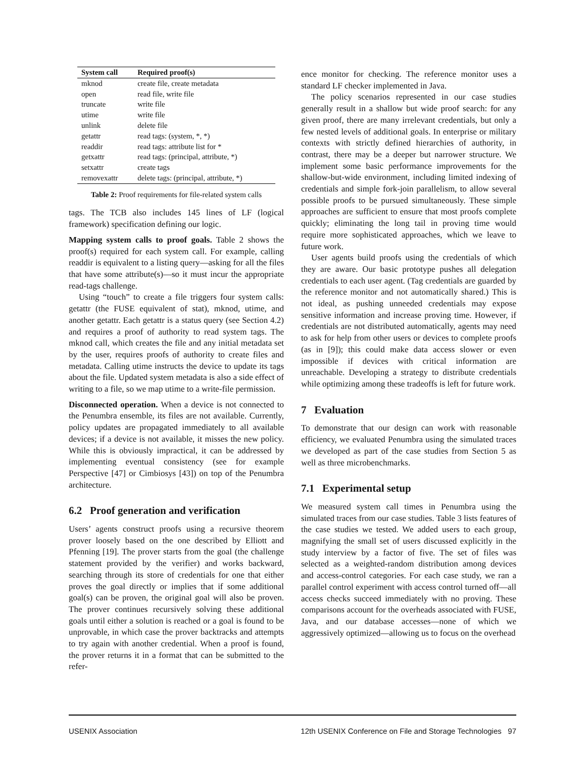| System call | Required proof(s) |
| --- | --- |
| mknod | create file, create metadata |
| open | read file, write file |
| truncate | write file |
| utime | write file |
| unlink | delete file |
| getattr | read tags: (system, *, *) |
| readdir | read tags: attribute list for * |
| getxattr | read tags: (principal, attribute, *) |
| setxattr | create tags |
| removexattr | delete tags: (principal, attribute, *) |
Table 2: Proof requirements for file-related system calls
tags. The TCB also includes 145 lines of LF (logical framework) specification defining our logic.
Mapping system calls to proof goals. Table 2 shows the proof(s) required for each system call. For example, calling readdir is equivalent to a listing query—asking for all the files that have some attribute(s)—so it must incur the appropriate read-tags challenge.
Using “touch” to create a file triggers four system calls: getattr (the FUSE equivalent of stat), mknod, utime, and another getattr. Each getattr is a status query (see Section 4.2) and requires a proof of authority to read system tags. The mknod call, which creates the file and any initial metadata set by the user, requires proofs of authority to create files and metadata. Calling utime instructs the device to update its tags about the file. Updated system metadata is also a side effect of writing to a file, so we map utime to a write-file permission.
Disconnected operation. When a device is not connected to the Penumbra ensemble, its files are not available. Currently, policy updates are propagated immediately to all available devices; if a device is not available, it misses the new policy. While this is obviously impractical, it can be addressed by implementing eventual consistency (see for example Perspective [47] or Cimbiosys [43]) on top of the Penumbra architecture.
6.2 Proof generation and verification
Users’ agents construct proofs using a recursive theorem prover loosely based on the one described by Elliott and Pfenning [19]. The prover starts from the goal (the challenge statement provided by the verifier) and works backward, searching through its store of credentials for one that either proves the goal directly or implies that if some additional goal(s) can be proven, the original goal will also be proven. The prover continues recursively solving these additional goals until either a solution is reached or a goal is found to be unprovable, in which case the prover backtracks and attempts to try again with another credential. When a proof is found, the prover returns it in a format that can be submitted to the refer-
ence monitor for checking. The reference monitor uses a standard LF checker implemented in Java.
The policy scenarios represented in our case studies generally result in a shallow but wide proof search: for any given proof, there are many irrelevant credentials, but only a few nested levels of additional goals. In enterprise or military contexts with strictly defined hierarchies of authority, in contrast, there may be a deeper but narrower structure. We implement some basic performance improvements for the shallow-but-wide environment, including limited indexing of credentials and simple fork-join parallelism, to allow several possible proofs to be pursued simultaneously. These simple approaches are sufficient to ensure that most proofs complete quickly; eliminating the long tail in proving time would require more sophisticated approaches, which we leave to future work.
User agents build proofs using the credentials of which they are aware. Our basic prototype pushes all delegation credentials to each user agent. (Tag credentials are guarded by the reference monitor and not automatically shared.) This is not ideal, as pushing unneeded credentials may expose sensitive information and increase proving time. However, if credentials are not distributed automatically, agents may need to ask for help from other users or devices to complete proofs (as in [9]); this could make data access slower or even impossible if devices with critical information are unreachable. Developing a strategy to distribute credentials while optimizing among these tradeoffs is left for future work.
7 Evaluation
To demonstrate that our design can work with reasonable efficiency, we evaluated Penumbra using the simulated traces we developed as part of the case studies from Section 5 as well as three microbenchmarks.
7.1 Experimental setup
We measured system call times in Penumbra using the simulated traces from our case studies. Table 3 lists features of the case studies we tested. We added users to each group, magnifying the small set of users discussed explicitly in the study interview by a factor of five. The set of files was selected as a weighted-random distribution among devices and access-control categories. For each case study, we ran a parallel control experiment with access control turned off—all access checks succeed immediately with no proving. These comparisons account for the overheads associated with FUSE, Java, and our database accesses—none of which we aggressively optimized—allowing us to focus on the overhead
USENIX Association 12th USENIX Conference on File and Storage Technologies 97